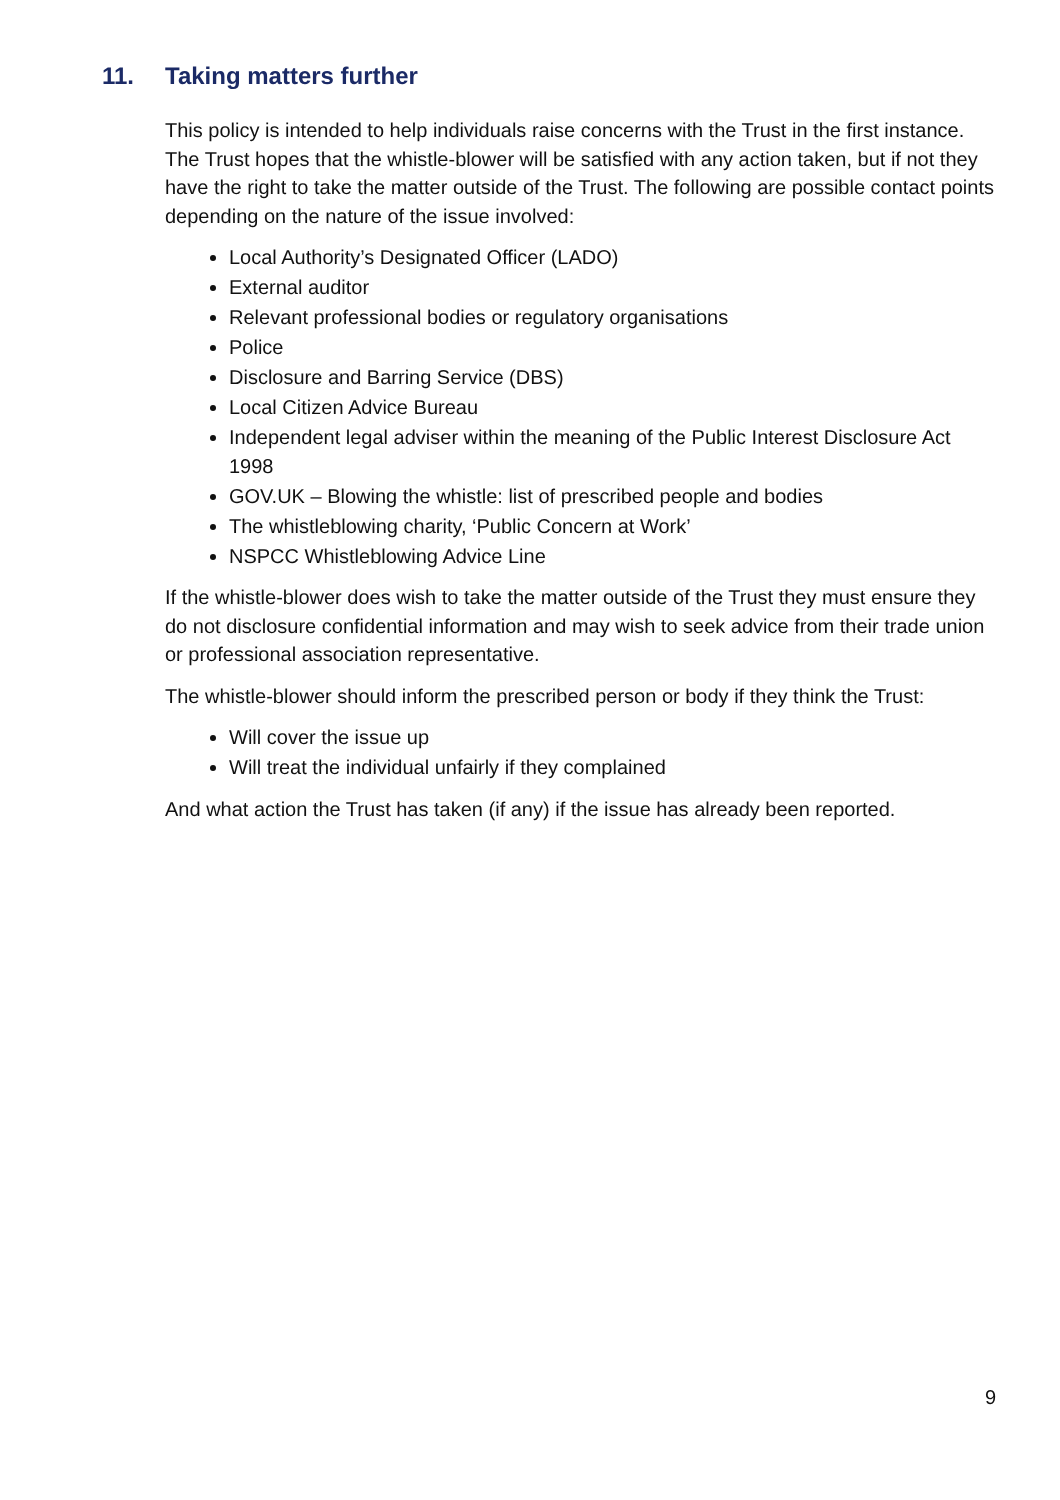11. Taking matters further
This policy is intended to help individuals raise concerns with the Trust in the first instance. The Trust hopes that the whistle-blower will be satisfied with any action taken, but if not they have the right to take the matter outside of the Trust. The following are possible contact points depending on the nature of the issue involved:
Local Authority’s Designated Officer (LADO)
External auditor
Relevant professional bodies or regulatory organisations
Police
Disclosure and Barring Service (DBS)
Local Citizen Advice Bureau
Independent legal adviser within the meaning of the Public Interest Disclosure Act 1998
GOV.UK – Blowing the whistle: list of prescribed people and bodies
The whistleblowing charity, ‘Public Concern at Work’
NSPCC Whistleblowing Advice Line
If the whistle-blower does wish to take the matter outside of the Trust they must ensure they do not disclosure confidential information and may wish to seek advice from their trade union or professional association representative.
The whistle-blower should inform the prescribed person or body if they think the Trust:
Will cover the issue up
Will treat the individual unfairly if they complained
And what action the Trust has taken (if any) if the issue has already been reported.
9